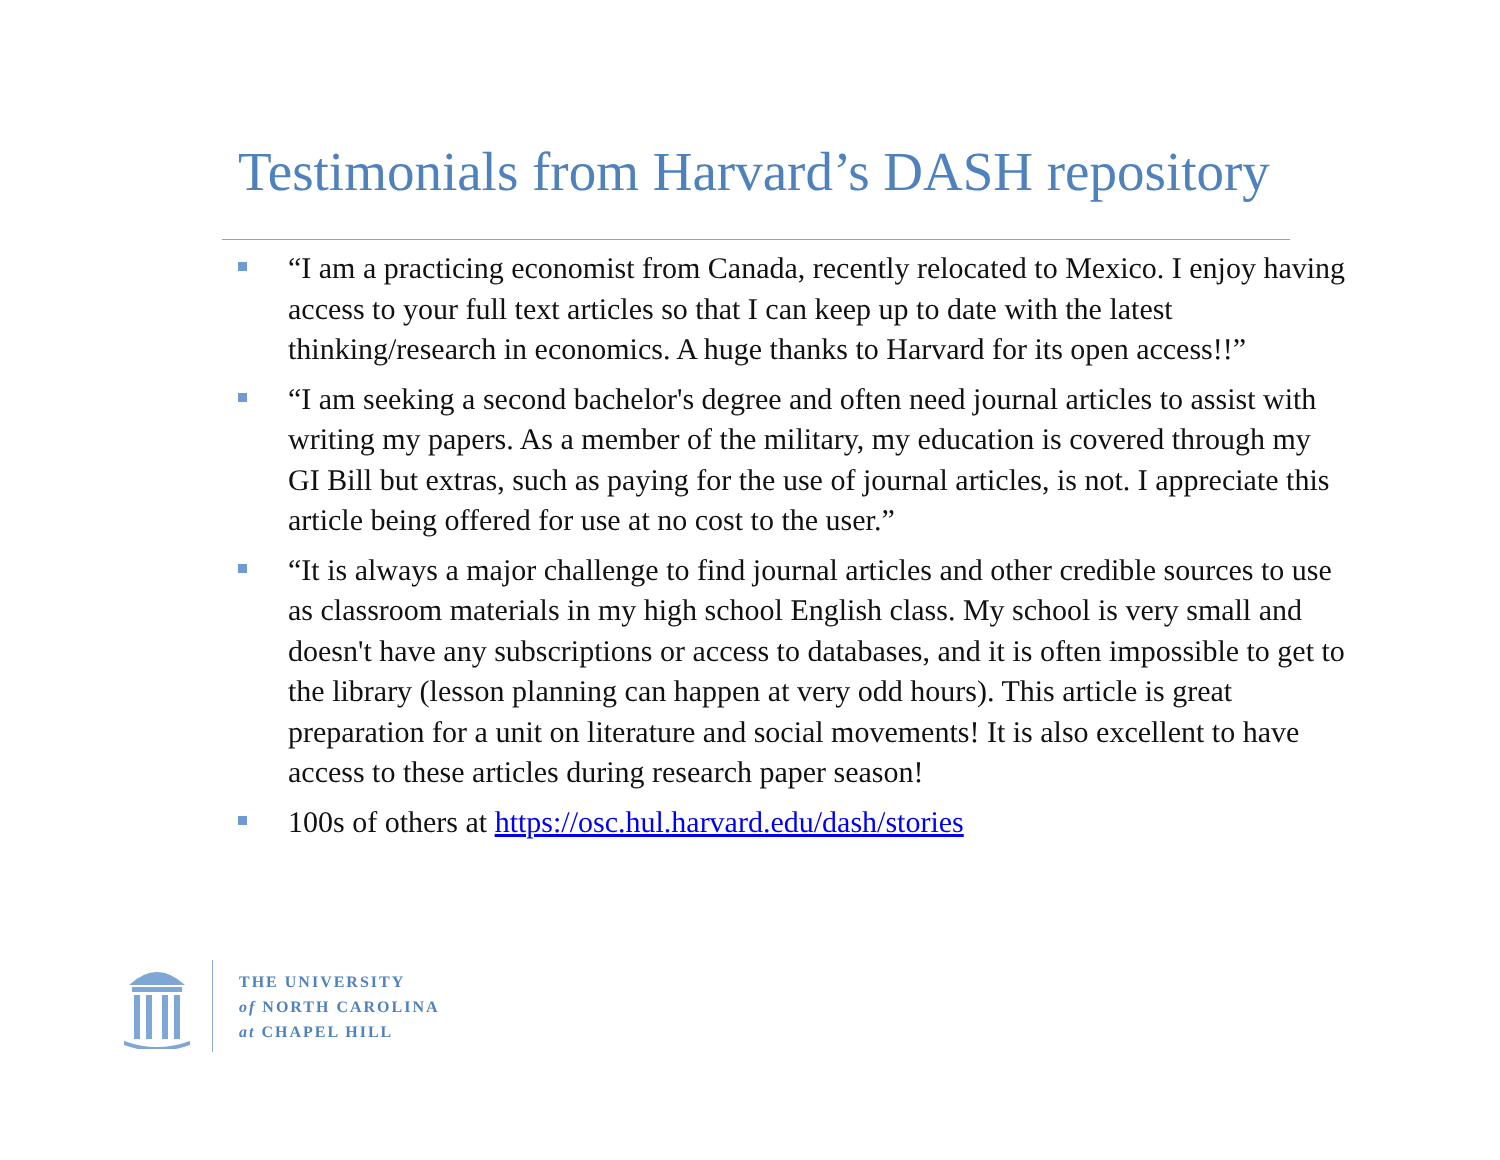Testimonials from Harvard’s DASH repository
“I am a practicing economist from Canada, recently relocated to Mexico. I enjoy having access to your full text articles so that I can keep up to date with the latest thinking/research in economics. A huge thanks to Harvard for its open access!!”
“I am seeking a second bachelor's degree and often need journal articles to assist with writing my papers. As a member of the military, my education is covered through my GI Bill but extras, such as paying for the use of journal articles, is not. I appreciate this article being offered for use at no cost to the user.”
“It is always a major challenge to find journal articles and other credible sources to use as classroom materials in my high school English class. My school is very small and doesn't have any subscriptions or access to databases, and it is often impossible to get to the library (lesson planning can happen at very odd hours). This article is great preparation for a unit on literature and social movements! It is also excellent to have access to these articles during research paper season!
100s of others at https://osc.hul.harvard.edu/dash/stories
THE UNIVERSITY
of NORTH CAROLINA
at CHAPEL HILL